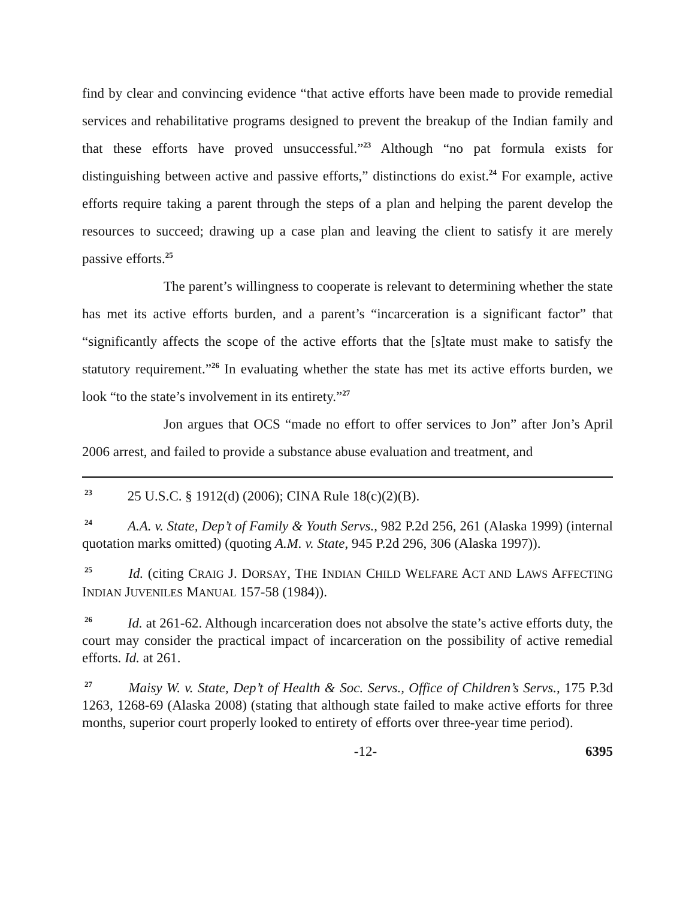find by clear and convincing evidence “that active efforts have been made to provide remedial services and rehabilitative programs designed to prevent the breakup of the Indian family and that these efforts have proved unsuccessful.”<sup>23</sup> Although “no pat formula exists for distinguishing between active and passive efforts,” distinctions do exist.<sup>24</sup> For example, active efforts require taking a parent through the steps of a plan and helping the parent develop the resources to succeed; drawing up a case plan and leaving the client to satisfy it are merely passive efforts.<sup>25</sup>
The parent’s willingness to cooperate is relevant to determining whether the state has met its active efforts burden, and a parent’s “incarceration is a significant factor” that “significantly affects the scope of the active efforts that the [s]tate must make to satisfy the statutory requirement.”<sup>26</sup> In evaluating whether the state has met its active efforts burden, we look “to the state’s involvement in its entirety.”<sup>27</sup>
Jon argues that OCS “made no effort to offer services to Jon” after Jon’s April 2006 arrest, and failed to provide a substance abuse evaluation and treatment, and
<sup>23</sup> 25 U.S.C. § 1912(d) (2006); CINA Rule 18(c)(2)(B).
<sup>24</sup> A.A. v. State, Dep’t of Family & Youth Servs., 982 P.2d 256, 261 (Alaska 1999) (internal quotation marks omitted) (quoting A.M. v. State, 945 P.2d 296, 306 (Alaska 1997)).
<sup>25</sup> Id. (citing CRAIG J. DORSAY, THE INDIAN CHILD WELFARE ACT AND LAWS AFFECTING INDIAN JUVENILES MANUAL 157-58 (1984)).
<sup>26</sup> Id. at 261-62. Although incarceration does not absolve the state’s active efforts duty, the court may consider the practical impact of incarceration on the possibility of active remedial efforts. Id. at 261.
<sup>27</sup> Maisy W. v. State, Dep’t of Health & Soc. Servs., Office of Children’s Servs., 175 P.3d 1263, 1268-69 (Alaska 2008) (stating that although state failed to make active efforts for three months, superior court properly looked to entirety of efforts over three-year time period).
-12- 6395